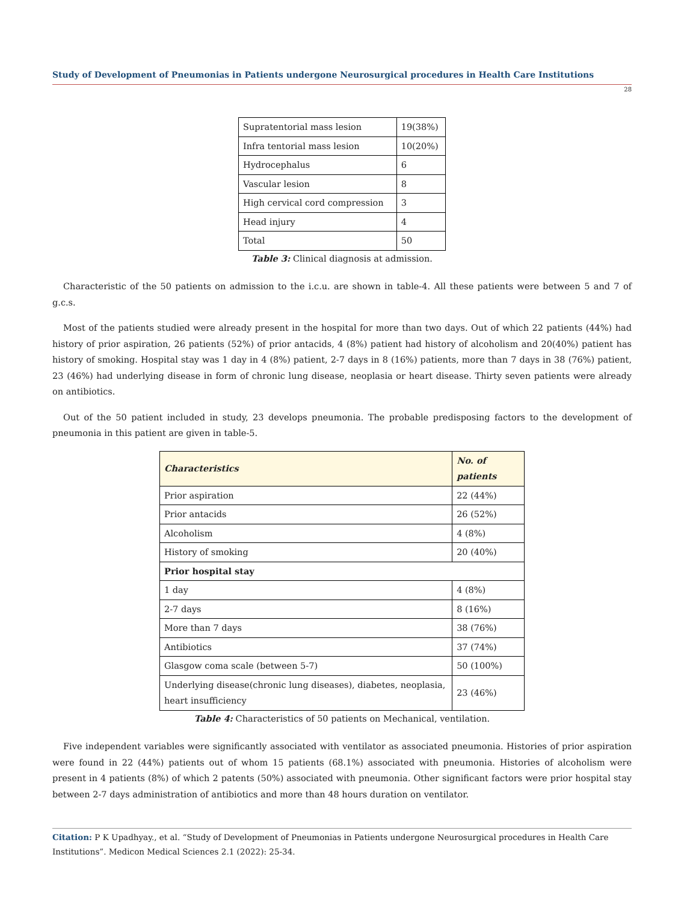Study of Development of Pneumonias in Patients undergone Neurosurgical procedures in Health Care Institutions
28
| Supratentorial mass lesion | 19(38%) |
| Infra tentorial mass lesion | 10(20%) |
| Hydrocephalus | 6 |
| Vascular lesion | 8 |
| High cervical cord compression | 3 |
| Head injury | 4 |
| Total | 50 |
Table 3: Clinical diagnosis at admission.
Characteristic of the 50 patients on admission to the i.c.u. are shown in table-4. All these patients were between 5 and 7 of g.c.s.
Most of the patients studied were already present in the hospital for more than two days. Out of which 22 patients (44%) had history of prior aspiration, 26 patients (52%) of prior antacids, 4 (8%) patient had history of alcoholism and 20(40%) patient has history of smoking. Hospital stay was 1 day in 4 (8%) patient, 2-7 days in 8 (16%) patients, more than 7 days in 38 (76%) patient, 23 (46%) had underlying disease in form of chronic lung disease, neoplasia or heart disease. Thirty seven patients were already on antibiotics.
Out of the 50 patient included in study, 23 develops pneumonia. The probable predisposing factors to the development of pneumonia in this patient are given in table-5.
| Characteristics | No. of patients |
| --- | --- |
| Prior aspiration | 22 (44%) |
| Prior antacids | 26 (52%) |
| Alcoholism | 4 (8%) |
| History of smoking | 20 (40%) |
| Prior hospital stay | |
| 1 day | 4 (8%) |
| 2-7 days | 8 (16%) |
| More than 7 days | 38 (76%) |
| Antibiotics | 37 (74%) |
| Glasgow coma scale (between 5-7) | 50 (100%) |
| Underlying disease(chronic lung diseases), diabetes, neoplasia, heart insufficiency | 23 (46%) |
Table 4: Characteristics of 50 patients on Mechanical, ventilation.
Five independent variables were significantly associated with ventilator as associated pneumonia. Histories of prior aspiration were found in 22 (44%) patients out of whom 15 patients (68.1%) associated with pneumonia. Histories of alcoholism were present in 4 patients (8%) of which 2 patents (50%) associated with pneumonia. Other significant factors were prior hospital stay between 2-7 days administration of antibiotics and more than 48 hours duration on ventilator.
Citation: P K Upadhyay., et al. “Study of Development of Pneumonias in Patients undergone Neurosurgical procedures in Health Care Institutions”. Medicon Medical Sciences 2.1 (2022): 25-34.